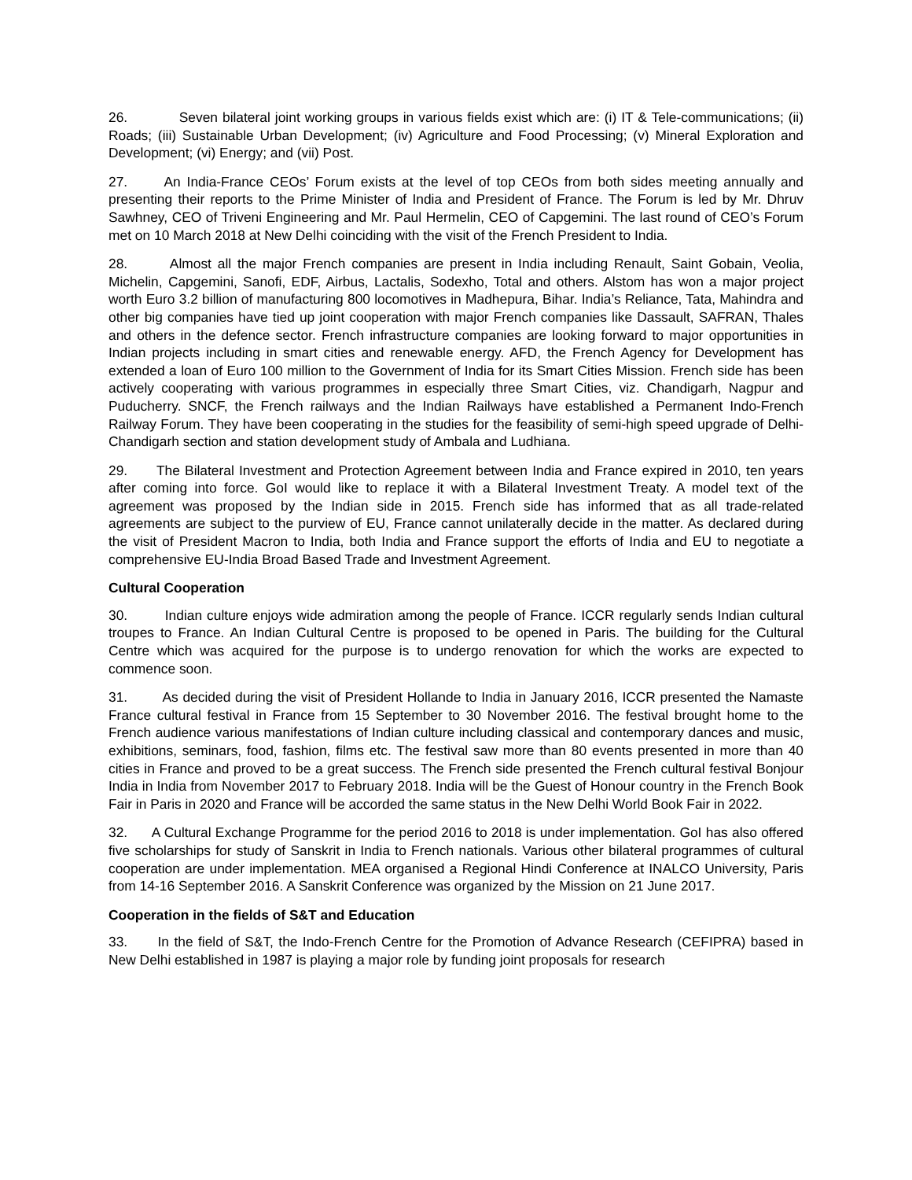26. Seven bilateral joint working groups in various fields exist which are: (i) IT & Tele-communications; (ii) Roads; (iii) Sustainable Urban Development; (iv) Agriculture and Food Processing; (v) Mineral Exploration and Development; (vi) Energy; and (vii) Post.
27. An India-France CEOs’ Forum exists at the level of top CEOs from both sides meeting annually and presenting their reports to the Prime Minister of India and President of France. The Forum is led by Mr. Dhruv Sawhney, CEO of Triveni Engineering and Mr. Paul Hermelin, CEO of Capgemini. The last round of CEO’s Forum met on 10 March 2018 at New Delhi coinciding with the visit of the French President to India.
28. Almost all the major French companies are present in India including Renault, Saint Gobain, Veolia, Michelin, Capgemini, Sanofi, EDF, Airbus, Lactalis, Sodexho, Total and others. Alstom has won a major project worth Euro 3.2 billion of manufacturing 800 locomotives in Madhepura, Bihar. India’s Reliance, Tata, Mahindra and other big companies have tied up joint cooperation with major French companies like Dassault, SAFRAN, Thales and others in the defence sector. French infrastructure companies are looking forward to major opportunities in Indian projects including in smart cities and renewable energy. AFD, the French Agency for Development has extended a loan of Euro 100 million to the Government of India for its Smart Cities Mission. French side has been actively cooperating with various programmes in especially three Smart Cities, viz. Chandigarh, Nagpur and Puducherry. SNCF, the French railways and the Indian Railways have established a Permanent Indo-French Railway Forum. They have been cooperating in the studies for the feasibility of semi-high speed upgrade of Delhi-Chandigarh section and station development study of Ambala and Ludhiana.
29. The Bilateral Investment and Protection Agreement between India and France expired in 2010, ten years after coming into force. GoI would like to replace it with a Bilateral Investment Treaty. A model text of the agreement was proposed by the Indian side in 2015. French side has informed that as all trade-related agreements are subject to the purview of EU, France cannot unilaterally decide in the matter. As declared during the visit of President Macron to India, both India and France support the efforts of India and EU to negotiate a comprehensive EU-India Broad Based Trade and Investment Agreement.
Cultural Cooperation
30. Indian culture enjoys wide admiration among the people of France. ICCR regularly sends Indian cultural troupes to France. An Indian Cultural Centre is proposed to be opened in Paris. The building for the Cultural Centre which was acquired for the purpose is to undergo renovation for which the works are expected to commence soon.
31. As decided during the visit of President Hollande to India in January 2016, ICCR presented the Namaste France cultural festival in France from 15 September to 30 November 2016. The festival brought home to the French audience various manifestations of Indian culture including classical and contemporary dances and music, exhibitions, seminars, food, fashion, films etc. The festival saw more than 80 events presented in more than 40 cities in France and proved to be a great success. The French side presented the French cultural festival Bonjour India in India from November 2017 to February 2018. India will be the Guest of Honour country in the French Book Fair in Paris in 2020 and France will be accorded the same status in the New Delhi World Book Fair in 2022.
32. A Cultural Exchange Programme for the period 2016 to 2018 is under implementation. GoI has also offered five scholarships for study of Sanskrit in India to French nationals. Various other bilateral programmes of cultural cooperation are under implementation. MEA organised a Regional Hindi Conference at INALCO University, Paris from 14-16 September 2016. A Sanskrit Conference was organized by the Mission on 21 June 2017.
Cooperation in the fields of S&T and Education
33. In the field of S&T, the Indo-French Centre for the Promotion of Advance Research (CEFIPRA) based in New Delhi established in 1987 is playing a major role by funding joint proposals for research